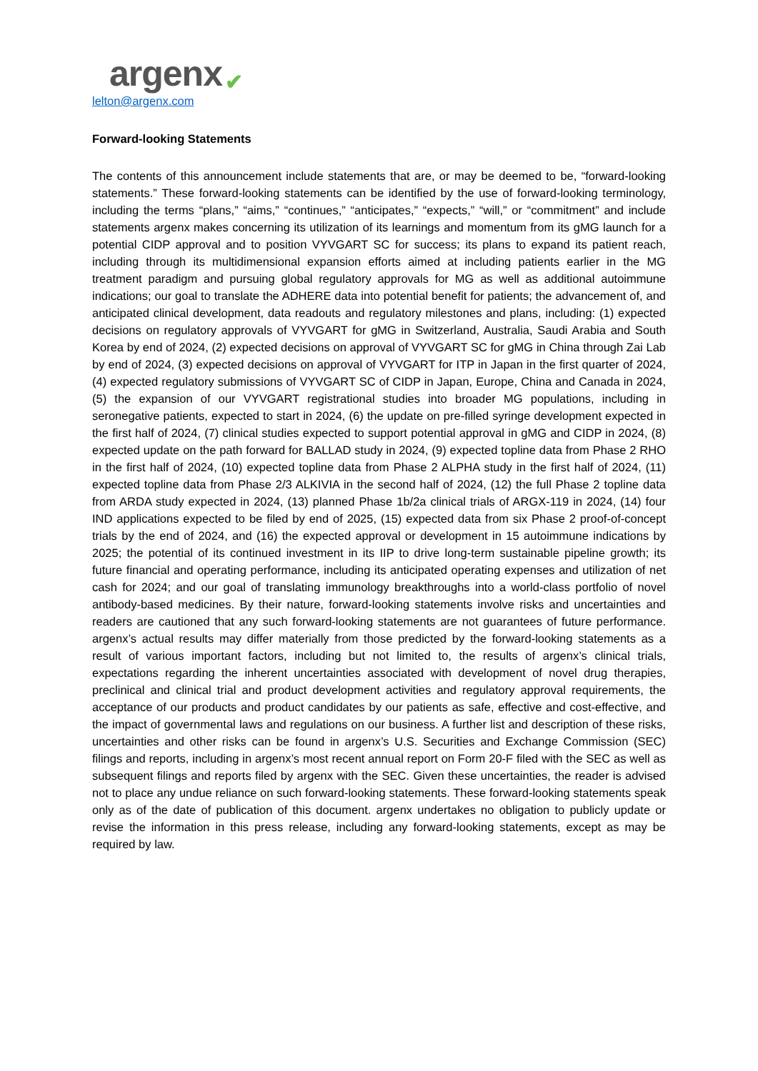argenx ✔
lelton@argenx.com
Forward-looking Statements
The contents of this announcement include statements that are, or may be deemed to be, “forward-looking statements.” These forward-looking statements can be identified by the use of forward-looking terminology, including the terms “plans,” “aims,” “continues,” “anticipates,” “expects,” “will,” or “commitment” and include statements argenx makes concerning its utilization of its learnings and momentum from its gMG launch for a potential CIDP approval and to position VYVGART SC for success; its plans to expand its patient reach, including through its multidimensional expansion efforts aimed at including patients earlier in the MG treatment paradigm and pursuing global regulatory approvals for MG as well as additional autoimmune indications; our goal to translate the ADHERE data into potential benefit for patients; the advancement of, and anticipated clinical development, data readouts and regulatory milestones and plans, including: (1) expected decisions on regulatory approvals of VYVGART for gMG in Switzerland, Australia, Saudi Arabia and South Korea by end of 2024, (2) expected decisions on approval of VYVGART SC for gMG in China through Zai Lab by end of 2024, (3) expected decisions on approval of VYVGART for ITP in Japan in the first quarter of 2024, (4) expected regulatory submissions of VYVGART SC of CIDP in Japan, Europe, China and Canada in 2024, (5) the expansion of our VYVGART registrational studies into broader MG populations, including in seronegative patients, expected to start in 2024, (6) the update on pre-filled syringe development expected in the first half of 2024, (7) clinical studies expected to support potential approval in gMG and CIDP in 2024, (8) expected update on the path forward for BALLAD study in 2024, (9) expected topline data from Phase 2 RHO in the first half of 2024, (10) expected topline data from Phase 2 ALPHA study in the first half of 2024, (11) expected topline data from Phase 2/3 ALKIVIA in the second half of 2024, (12) the full Phase 2 topline data from ARDA study expected in 2024, (13) planned Phase 1b/2a clinical trials of ARGX-119 in 2024, (14) four IND applications expected to be filed by end of 2025, (15) expected data from six Phase 2 proof-of-concept trials by the end of 2024, and (16) the expected approval or development in 15 autoimmune indications by 2025; the potential of its continued investment in its IIP to drive long-term sustainable pipeline growth; its future financial and operating performance, including its anticipated operating expenses and utilization of net cash for 2024; and our goal of translating immunology breakthroughs into a world-class portfolio of novel antibody-based medicines. By their nature, forward-looking statements involve risks and uncertainties and readers are cautioned that any such forward-looking statements are not guarantees of future performance. argenx’s actual results may differ materially from those predicted by the forward-looking statements as a result of various important factors, including but not limited to, the results of argenx’s clinical trials, expectations regarding the inherent uncertainties associated with development of novel drug therapies, preclinical and clinical trial and product development activities and regulatory approval requirements, the acceptance of our products and product candidates by our patients as safe, effective and cost-effective, and the impact of governmental laws and regulations on our business. A further list and description of these risks, uncertainties and other risks can be found in argenx’s U.S. Securities and Exchange Commission (SEC) filings and reports, including in argenx’s most recent annual report on Form 20-F filed with the SEC as well as subsequent filings and reports filed by argenx with the SEC. Given these uncertainties, the reader is advised not to place any undue reliance on such forward-looking statements. These forward-looking statements speak only as of the date of publication of this document. argenx undertakes no obligation to publicly update or revise the information in this press release, including any forward-looking statements, except as may be required by law.